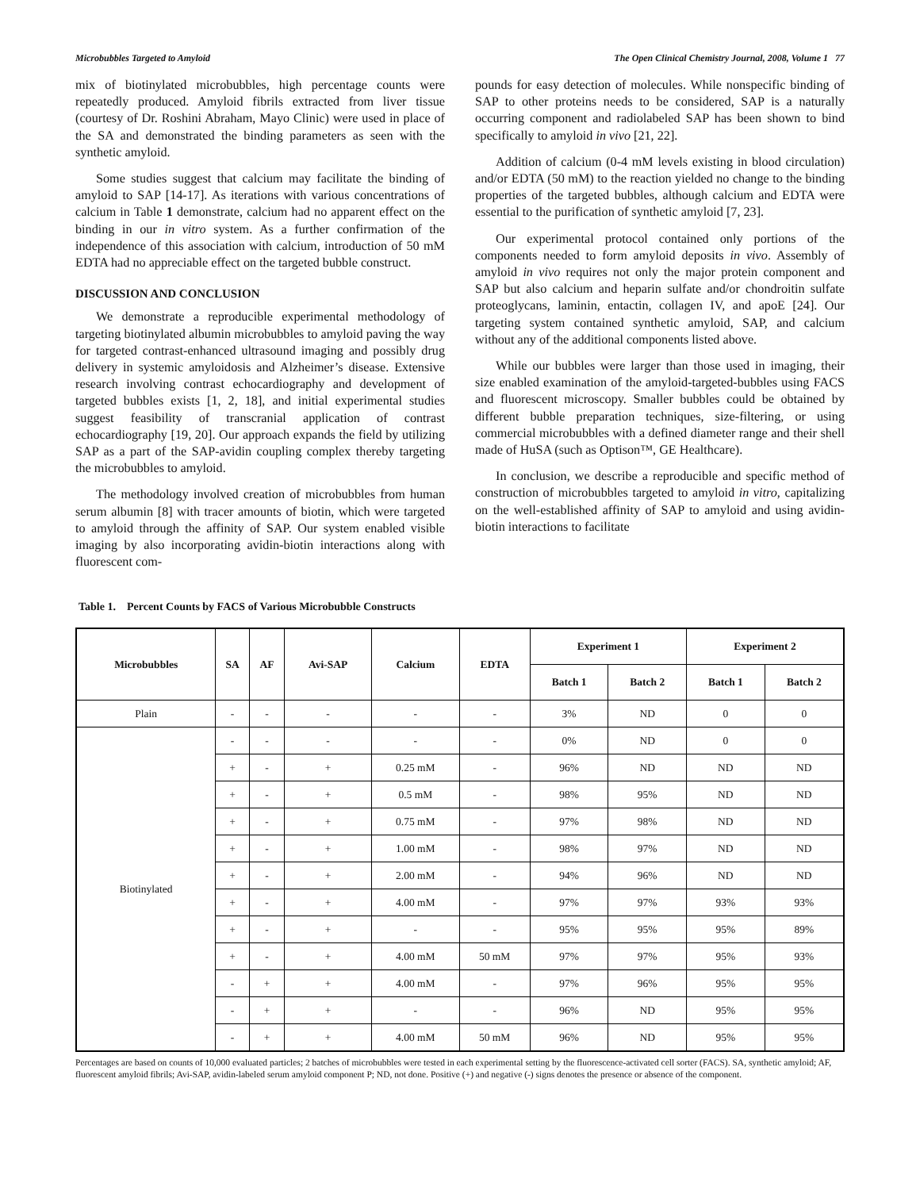Microbubbles Targeted to Amyloid The Open Clinical Chemistry Journal, 2008, Volume 1 77
mix of biotinylated microbubbles, high percentage counts were repeatedly produced. Amyloid fibrils extracted from liver tissue (courtesy of Dr. Roshini Abraham, Mayo Clinic) were used in place of the SA and demonstrated the binding parameters as seen with the synthetic amyloid.
Some studies suggest that calcium may facilitate the binding of amyloid to SAP [14-17]. As iterations with various concentrations of calcium in Table 1 demonstrate, calcium had no apparent effect on the binding in our in vitro system. As a further confirmation of the independence of this association with calcium, introduction of 50 mM EDTA had no appreciable effect on the targeted bubble construct.
DISCUSSION AND CONCLUSION
We demonstrate a reproducible experimental methodology of targeting biotinylated albumin microbubbles to amyloid paving the way for targeted contrast-enhanced ultrasound imaging and possibly drug delivery in systemic amyloidosis and Alzheimer’s disease. Extensive research involving contrast echocardiography and development of targeted bubbles exists [1, 2, 18], and initial experimental studies suggest feasibility of transcranial application of contrast echocardiography [19, 20]. Our approach expands the field by utilizing SAP as a part of the SAP-avidin coupling complex thereby targeting the microbubbles to amyloid.
The methodology involved creation of microbubbles from human serum albumin [8] with tracer amounts of biotin, which were targeted to amyloid through the affinity of SAP. Our system enabled visible imaging by also incorporating avidin-biotin interactions along with fluorescent com-
pounds for easy detection of molecules. While nonspecific binding of SAP to other proteins needs to be considered, SAP is a naturally occurring component and radiolabeled SAP has been shown to bind specifically to amyloid in vivo [21, 22].
Addition of calcium (0-4 mM levels existing in blood circulation) and/or EDTA (50 mM) to the reaction yielded no change to the binding properties of the targeted bubbles, although calcium and EDTA were essential to the purification of synthetic amyloid [7, 23].
Our experimental protocol contained only portions of the components needed to form amyloid deposits in vivo. Assembly of amyloid in vivo requires not only the major protein component and SAP but also calcium and heparin sulfate and/or chondroitin sulfate proteoglycans, laminin, entactin, collagen IV, and apoE [24]. Our targeting system contained synthetic amyloid, SAP, and calcium without any of the additional components listed above.
While our bubbles were larger than those used in imaging, their size enabled examination of the amyloid-targeted-bubbles using FACS and fluorescent microscopy. Smaller bubbles could be obtained by different bubble preparation techniques, size-filtering, or using commercial microbubbles with a defined diameter range and their shell made of HuSA (such as Optison™, GE Healthcare).
In conclusion, we describe a reproducible and specific method of construction of microbubbles targeted to amyloid in vitro, capitalizing on the well-established affinity of SAP to amyloid and using avidin-biotin interactions to facilitate
Table 1. Percent Counts by FACS of Various Microbubble Constructs
| Microbubbles | SA | AF | Avi-SAP | Calcium | EDTA | Experiment 1 | | Experiment 2 | |
| --- | --- | --- | --- | --- | --- | --- | --- | --- | --- |
| | | | | | | Batch 1 | Batch 2 | Batch 1 | Batch 2 |
| Plain | - | - | - | - | - | 3% | ND | 0 | 0 |
| Biotinylated | - | - | - | - | - | 0% | ND | 0 | 0 |
| | + | - | + | 0.25 mM | - | 96% | ND | ND | ND |
| | + | - | + | 0.5 mM | - | 98% | 95% | ND | ND |
| | + | - | + | 0.75 mM | - | 97% | 98% | ND | ND |
| | + | - | + | 1.00 mM | - | 98% | 97% | ND | ND |
| | + | - | + | 2.00 mM | - | 94% | 96% | ND | ND |
| | + | - | + | 4.00 mM | - | 97% | 97% | 93% | 93% |
| | + | - | + | - | - | 95% | 95% | 95% | 89% |
| | + | - | + | 4.00 mM | 50 mM | 97% | 97% | 95% | 93% |
| | - | + | + | 4.00 mM | - | 97% | 96% | 95% | 95% |
| | - | + | + | - | - | 96% | ND | 95% | 95% |
| | - | + | + | 4.00 mM | 50 mM | 96% | ND | 95% | 95% |
Percentages are based on counts of 10,000 evaluated particles; 2 batches of microbubbles were tested in each experimental setting by the fluorescence-activated cell sorter (FACS). SA, synthetic amyloid; AF, fluorescent amyloid fibrils; Avi-SAP, avidin-labeled serum amyloid component P; ND, not done. Positive (+) and negative (-) signs denotes the presence or absence of the component.